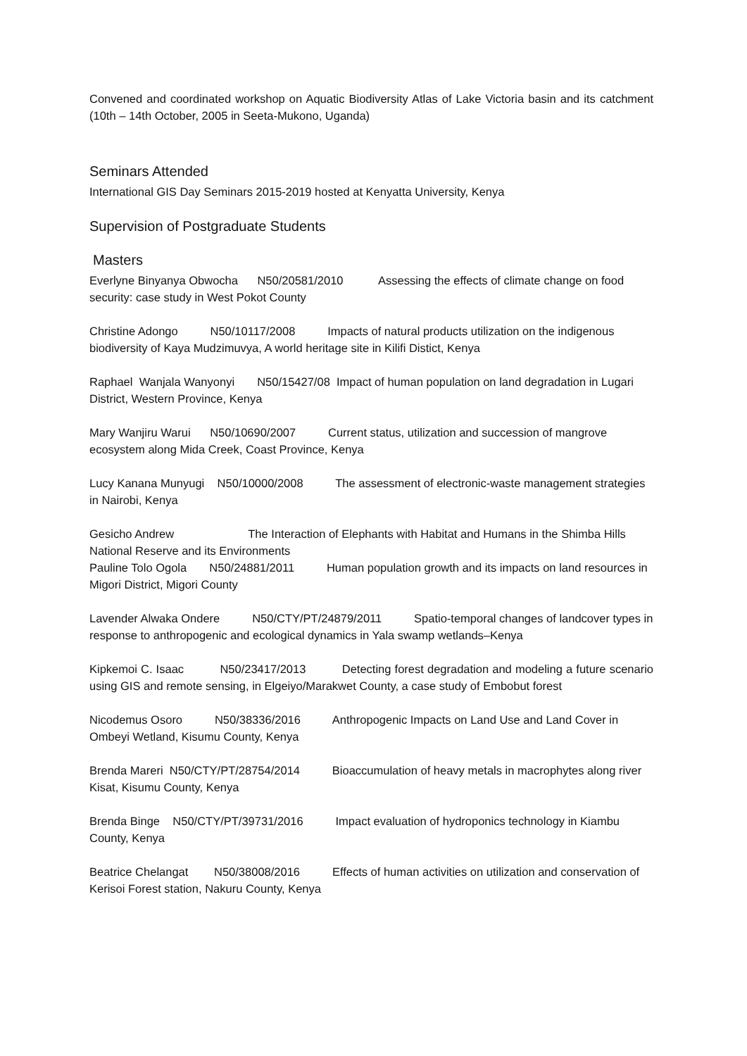Convened and coordinated workshop on Aquatic Biodiversity Atlas of Lake Victoria basin and its catchment (10th – 14th October, 2005 in Seeta-Mukono, Uganda)
Seminars Attended
International GIS Day Seminars 2015-2019 hosted at Kenyatta University, Kenya
Supervision of Postgraduate Students
Masters
Everlyne Binyanya Obwocha N50/20581/2010 Assessing the effects of climate change on food security: case study in West Pokot County
Christine Adongo N50/10117/2008 Impacts of natural products utilization on the indigenous biodiversity of Kaya Mudzimuvya, A world heritage site in Kilifi Distict, Kenya
Raphael Wanjala Wanyonyi N50/15427/08 Impact of human population on land degradation in Lugari District, Western Province, Kenya
Mary Wanjiru Warui N50/10690/2007 Current status, utilization and succession of mangrove ecosystem along Mida Creek, Coast Province, Kenya
Lucy Kanana Munyugi N50/10000/2008 The assessment of electronic-waste management strategies in Nairobi, Kenya
Gesicho Andrew The Interaction of Elephants with Habitat and Humans in the Shimba Hills National Reserve and its Environments
Pauline Tolo Ogola N50/24881/2011 Human population growth and its impacts on land resources in Migori District, Migori County
Lavender Alwaka Ondere N50/CTY/PT/24879/2011 Spatio-temporal changes of landcover types in response to anthropogenic and ecological dynamics in Yala swamp wetlands–Kenya
Kipkemoi C. Isaac N50/23417/2013 Detecting forest degradation and modeling a future scenario using GIS and remote sensing, in Elgeiyo/Marakwet County, a case study of Embobut forest
Nicodemus Osoro N50/38336/2016 Anthropogenic Impacts on Land Use and Land Cover in Ombeyi Wetland, Kisumu County, Kenya
Brenda Mareri N50/CTY/PT/28754/2014 Bioaccumulation of heavy metals in macrophytes along river Kisat, Kisumu County, Kenya
Brenda Binge N50/CTY/PT/39731/2016 Impact evaluation of hydroponics technology in Kiambu County, Kenya
Beatrice Chelangat N50/38008/2016 Effects of human activities on utilization and conservation of Kerisoi Forest station, Nakuru County, Kenya